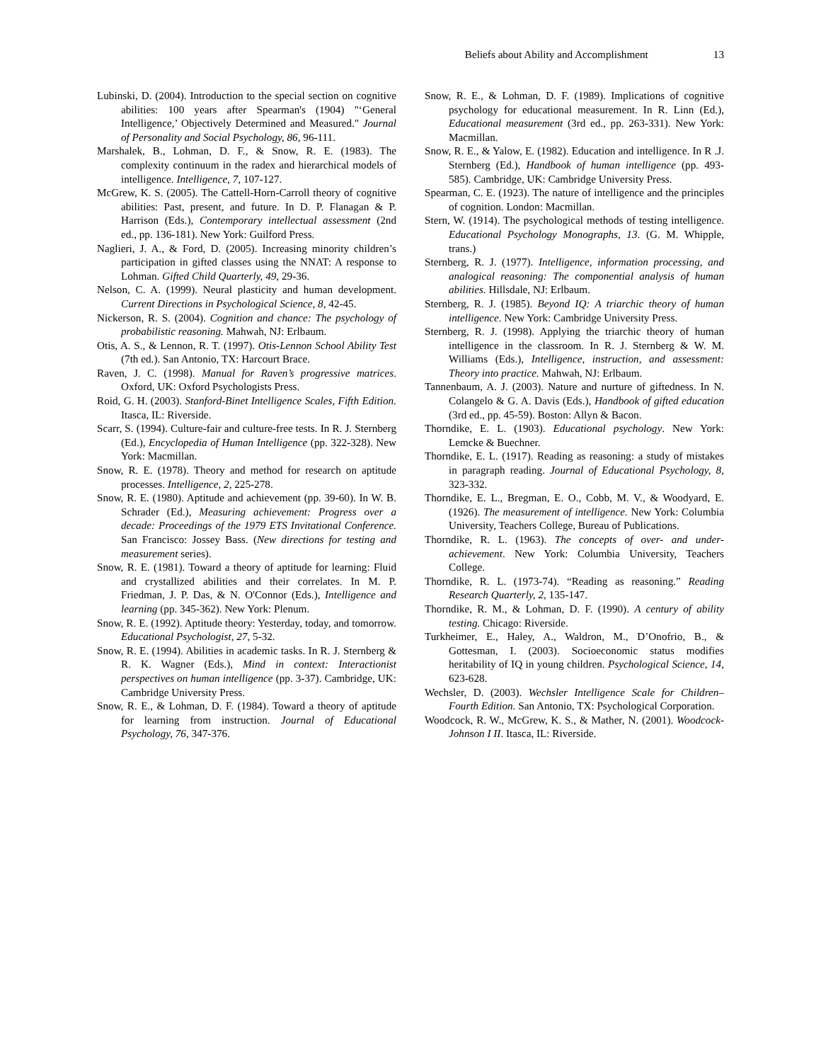Beliefs about Ability and Accomplishment 13
Lubinski, D. (2004). Introduction to the special section on cognitive abilities: 100 years after Spearman's (1904) "‘General Intelligence,’ Objectively Determined and Measured." Journal of Personality and Social Psychology, 86, 96-111.
Marshalek, B., Lohman, D. F., & Snow, R. E. (1983). The complexity continuum in the radex and hierarchical models of intelligence. Intelligence, 7, 107-127.
McGrew, K. S. (2005). The Cattell-Horn-Carroll theory of cognitive abilities: Past, present, and future. In D. P. Flanagan & P. Harrison (Eds.), Contemporary intellectual assessment (2nd ed., pp. 136-181). New York: Guilford Press.
Naglieri, J. A., & Ford, D. (2005). Increasing minority children’s participation in gifted classes using the NNAT: A response to Lohman. Gifted Child Quarterly, 49, 29-36.
Nelson, C. A. (1999). Neural plasticity and human development. Current Directions in Psychological Science, 8, 42-45.
Nickerson, R. S. (2004). Cognition and chance: The psychology of probabilistic reasoning. Mahwah, NJ: Erlbaum.
Otis, A. S., & Lennon, R. T. (1997). Otis-Lennon School Ability Test (7th ed.). San Antonio, TX: Harcourt Brace.
Raven, J. C. (1998). Manual for Raven’s progressive matrices. Oxford, UK: Oxford Psychologists Press.
Roid, G. H. (2003). Stanford-Binet Intelligence Scales, Fifth Edition. Itasca, IL: Riverside.
Scarr, S. (1994). Culture-fair and culture-free tests. In R. J. Sternberg (Ed.), Encyclopedia of Human Intelligence (pp. 322-328). New York: Macmillan.
Snow, R. E. (1978). Theory and method for research on aptitude processes. Intelligence, 2, 225-278.
Snow, R. E. (1980). Aptitude and achievement (pp. 39-60). In W. B. Schrader (Ed.), Measuring achievement: Progress over a decade: Proceedings of the 1979 ETS Invitational Conference. San Francisco: Jossey Bass. (New directions for testing and measurement series).
Snow, R. E. (1981). Toward a theory of aptitude for learning: Fluid and crystallized abilities and their correlates. In M. P. Friedman, J. P. Das, & N. O'Connor (Eds.), Intelligence and learning (pp. 345-362). New York: Plenum.
Snow, R. E. (1992). Aptitude theory: Yesterday, today, and tomorrow. Educational Psychologist, 27, 5-32.
Snow, R. E. (1994). Abilities in academic tasks. In R. J. Sternberg & R. K. Wagner (Eds.), Mind in context: Interactionist perspectives on human intelligence (pp. 3-37). Cambridge, UK: Cambridge University Press.
Snow, R. E., & Lohman, D. F. (1984). Toward a theory of aptitude for learning from instruction. Journal of Educational Psychology, 76, 347-376.
Snow, R. E., & Lohman, D. F. (1989). Implications of cognitive psychology for educational measurement. In R. Linn (Ed.), Educational measurement (3rd ed., pp. 263-331). New York: Macmillan.
Snow, R. E., & Yalow, E. (1982). Education and intelligence. In R .J. Sternberg (Ed.), Handbook of human intelligence (pp. 493-585). Cambridge, UK: Cambridge University Press.
Spearman, C. E. (1923). The nature of intelligence and the principles of cognition. London: Macmillan.
Stern, W. (1914). The psychological methods of testing intelligence. Educational Psychology Monographs, 13. (G. M. Whipple, trans.)
Sternberg, R. J. (1977). Intelligence, information processing, and analogical reasoning: The componential analysis of human abilities. Hillsdale, NJ: Erlbaum.
Sternberg, R. J. (1985). Beyond IQ: A triarchic theory of human intelligence. New York: Cambridge University Press.
Sternberg, R. J. (1998). Applying the triarchic theory of human intelligence in the classroom. In R. J. Sternberg & W. M. Williams (Eds.), Intelligence, instruction, and assessment: Theory into practice. Mahwah, NJ: Erlbaum.
Tannenbaum, A. J. (2003). Nature and nurture of giftedness. In N. Colangelo & G. A. Davis (Eds.), Handbook of gifted education (3rd ed., pp. 45-59). Boston: Allyn & Bacon.
Thorndike, E. L. (1903). Educational psychology. New York: Lemcke & Buechner.
Thorndike, E. L. (1917). Reading as reasoning: a study of mistakes in paragraph reading. Journal of Educational Psychology, 8, 323-332.
Thorndike, E. L., Bregman, E. O., Cobb, M. V., & Woodyard, E. (1926). The measurement of intelligence. New York: Columbia University, Teachers College, Bureau of Publications.
Thorndike, R. L. (1963). The concepts of over- and under-achievement. New York: Columbia University, Teachers College.
Thorndike, R. L. (1973-74). “Reading as reasoning.” Reading Research Quarterly, 2, 135-147.
Thorndike, R. M., & Lohman, D. F. (1990). A century of ability testing. Chicago: Riverside.
Turkheimer, E., Haley, A., Waldron, M., D’Onofrio, B., & Gottesman, I. (2003). Socioeconomic status modifies heritability of IQ in young children. Psychological Science, 14, 623-628.
Wechsler, D. (2003). Wechsler Intelligence Scale for Children–Fourth Edition. San Antonio, TX: Psychological Corporation.
Woodcock, R. W., McGrew, K. S., & Mather, N. (2001). Woodcock-Johnson I II. Itasca, IL: Riverside.